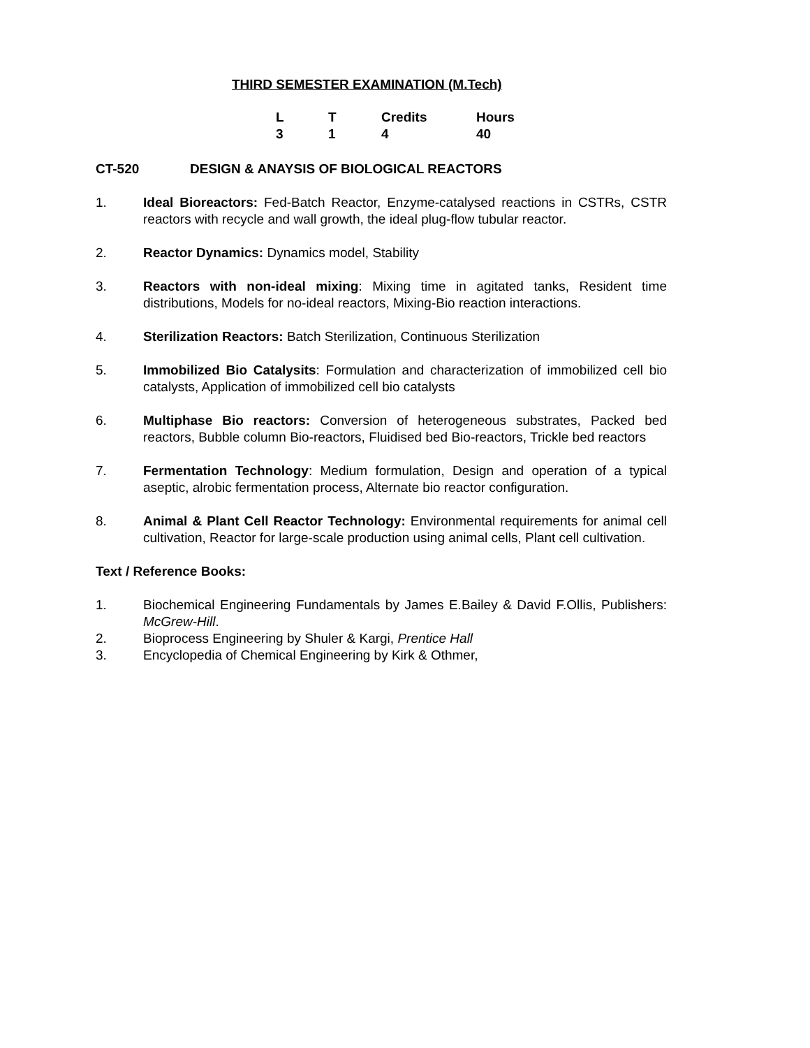THIRD SEMESTER EXAMINATION (M.Tech)
| L | T | Credits | Hours |
| --- | --- | --- | --- |
| 3 | 1 | 4 | 40 |
CT-520 DESIGN & ANAYSIS OF BIOLOGICAL REACTORS
1. Ideal Bioreactors: Fed-Batch Reactor, Enzyme-catalysed reactions in CSTRs, CSTR reactors with recycle and wall growth, the ideal plug-flow tubular reactor.
2. Reactor Dynamics: Dynamics model, Stability
3. Reactors with non-ideal mixing: Mixing time in agitated tanks, Resident time distributions, Models for no-ideal reactors, Mixing-Bio reaction interactions.
4. Sterilization Reactors: Batch Sterilization, Continuous Sterilization
5. Immobilized Bio Catalysits: Formulation and characterization of immobilized cell bio catalysts, Application of immobilized cell bio catalysts
6. Multiphase Bio reactors: Conversion of heterogeneous substrates, Packed bed reactors, Bubble column Bio-reactors, Fluidised bed Bio-reactors, Trickle bed reactors
7. Fermentation Technology: Medium formulation, Design and operation of a typical aseptic, alrobic fermentation process, Alternate bio reactor configuration.
8. Animal & Plant Cell Reactor Technology: Environmental requirements for animal cell cultivation, Reactor for large-scale production using animal cells, Plant cell cultivation.
Text / Reference Books:
1. Biochemical Engineering Fundamentals by James E.Bailey & David F.Ollis, Publishers: McGrew-Hill.
2. Bioprocess Engineering by Shuler & Kargi, Prentice Hall
3. Encyclopedia of Chemical Engineering by Kirk & Othmer,